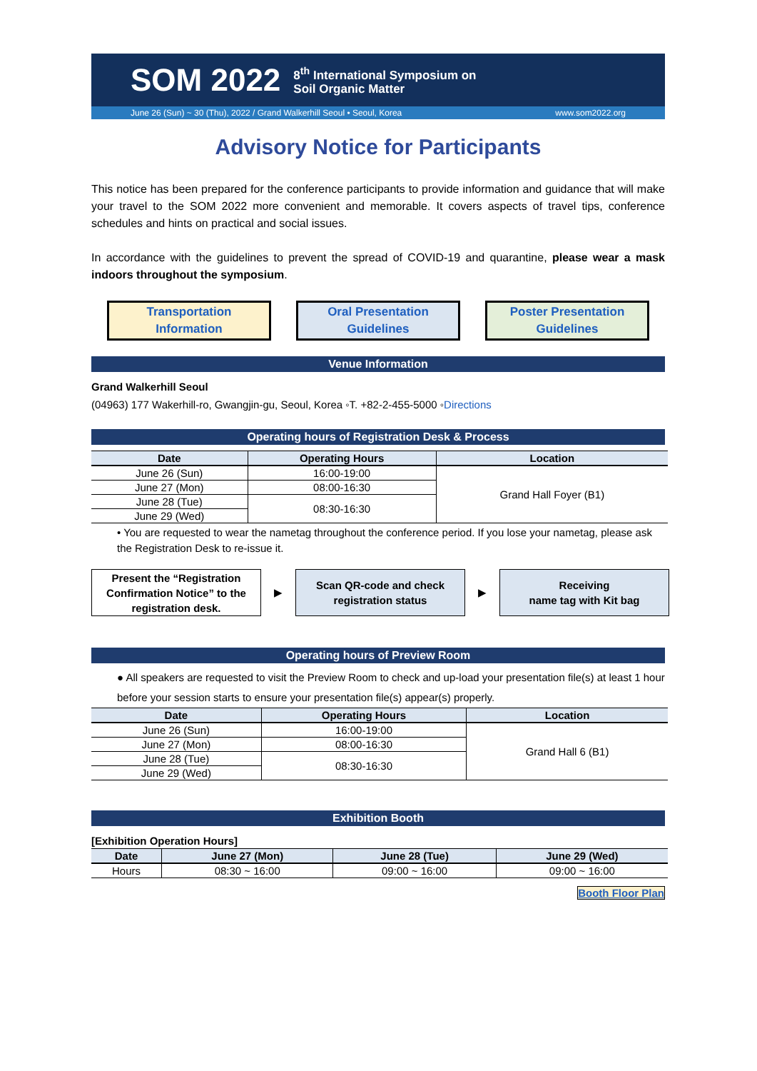SOM 2022 8<sup>th</sup> International Symposium on
Soil Organic Matter
June 26 (Sun) ~ 30 (Thu), 2022 / Grand Walkerhill Seoul • Seoul, Korea www.som2022.org
Advisory Notice for Participants
This notice has been prepared for the conference participants to provide information and guidance that will make your travel to the SOM 2022 more convenient and memorable. It covers aspects of travel tips, conference schedules and hints on practical and social issues.
In accordance with the guidelines to prevent the spread of COVID-19 and quarantine, please wear a mask indoors throughout the symposium.
Transportation
Information
Oral Presentation
Guidelines
Poster Presentation
Guidelines
Venue Information
Grand Walkerhill Seoul
(04963) 177 Wakerhill-ro, Gwangjin-gu, Seoul, Korea ◦T. +82-2-455-5000 ◦Directions
Operating hours of Registration Desk & Process
| Date | Operating Hours | Location |
| --- | --- | --- |
| June 26 (Sun) | 16:00-19:00 | Grand Hall Foyer (B1) |
| June 27 (Mon) | 08:00-16:30 | |
| June 28 (Tue) | 08:30-16:30 | |
| June 29 (Wed) | | |
• You are requested to wear the nametag throughout the conference period. If you lose your nametag, please ask the Registration Desk to re-issue it.
Present the “Registration Confirmation Notice” to the registration desk.
▶
Scan QR-code and check registration status
▶
Receiving
name tag with Kit bag
Operating hours of Preview Room
● All speakers are requested to visit the Preview Room to check and up-load your presentation file(s) at least 1 hour before your session starts to ensure your presentation file(s) appear(s) properly.
| Date | Operating Hours | Location |
| --- | --- | --- |
| June 26 (Sun) | 16:00-19:00 | Grand Hall 6 (B1) |
| June 27 (Mon) | 08:00-16:30 | |
| June 28 (Tue) | 08:30-16:30 | |
| June 29 (Wed) | | |
Exhibition Booth
[Exhibition Operation Hours]
| Date | June 27 (Mon) | June 28 (Tue) | June 29 (Wed) |
| --- | --- | --- | --- |
| Hours | 08:30 ~ 16:00 | 09:00 ~ 16:00 | 09:00 ~ 16:00 |
Booth Floor Plan